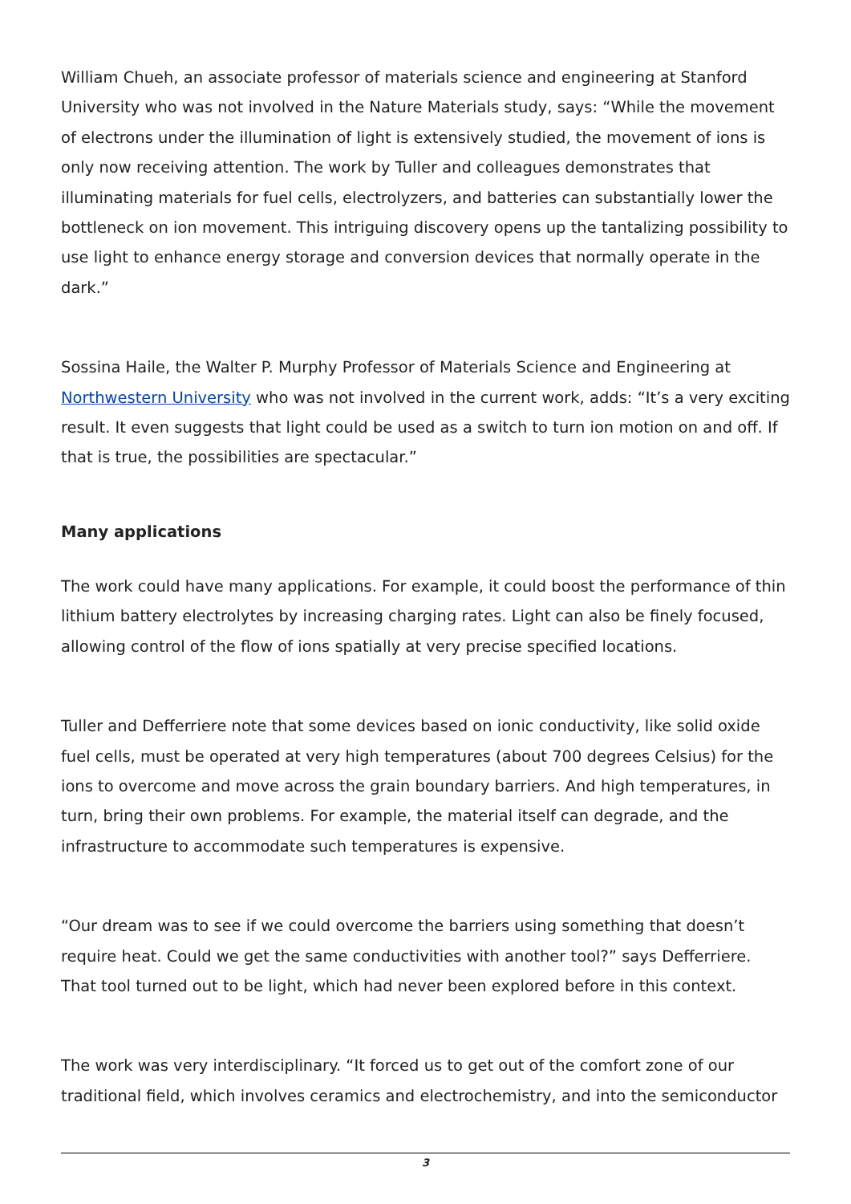William Chueh, an associate professor of materials science and engineering at Stanford University who was not involved in the Nature Materials study, says: “While the movement of electrons under the illumination of light is extensively studied, the movement of ions is only now receiving attention. The work by Tuller and colleagues demonstrates that illuminating materials for fuel cells, electrolyzers, and batteries can substantially lower the bottleneck on ion movement. This intriguing discovery opens up the tantalizing possibility to use light to enhance energy storage and conversion devices that normally operate in the dark.”
Sossina Haile, the Walter P. Murphy Professor of Materials Science and Engineering at Northwestern University who was not involved in the current work, adds: “It’s a very exciting result. It even suggests that light could be used as a switch to turn ion motion on and off. If that is true, the possibilities are spectacular.”
Many applications
The work could have many applications. For example, it could boost the performance of thin lithium battery electrolytes by increasing charging rates. Light can also be finely focused, allowing control of the flow of ions spatially at very precise specified locations.
Tuller and Defferriere note that some devices based on ionic conductivity, like solid oxide fuel cells, must be operated at very high temperatures (about 700 degrees Celsius) for the ions to overcome and move across the grain boundary barriers. And high temperatures, in turn, bring their own problems. For example, the material itself can degrade, and the infrastructure to accommodate such temperatures is expensive.
“Our dream was to see if we could overcome the barriers using something that doesn’t require heat. Could we get the same conductivities with another tool?” says Defferriere. That tool turned out to be light, which had never been explored before in this context.
The work was very interdisciplinary. “It forced us to get out of the comfort zone of our traditional field, which involves ceramics and electrochemistry, and into the semiconductor
3